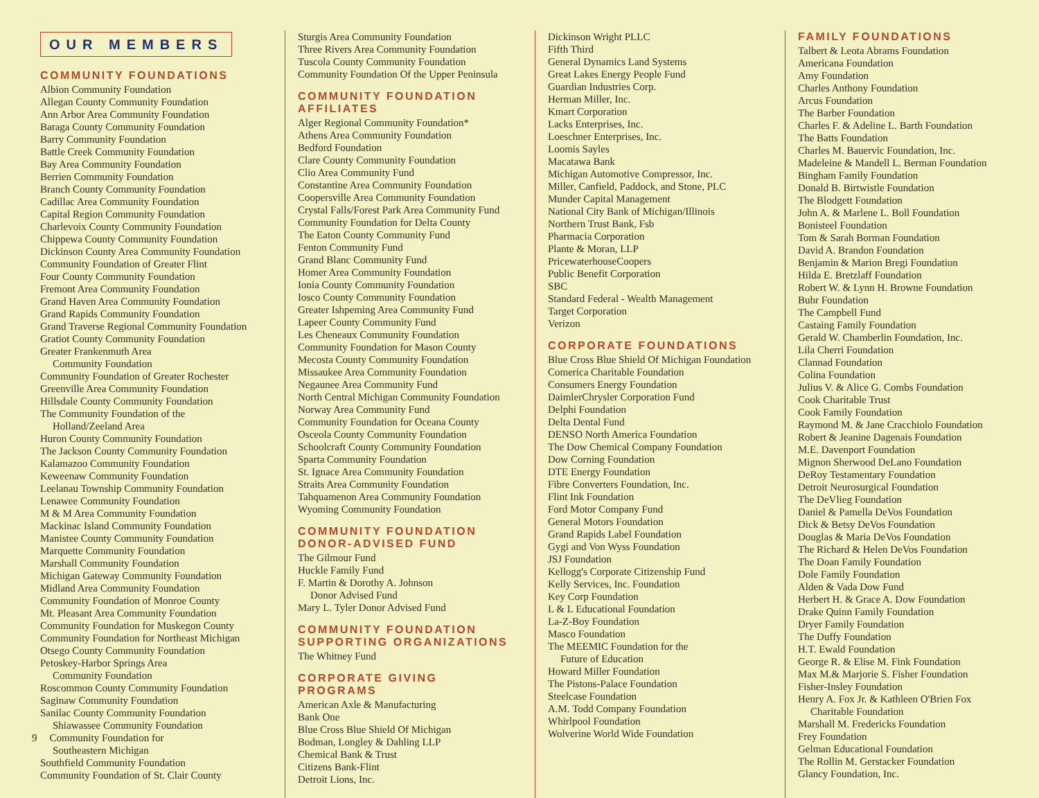OUR MEMBERS
COMMUNITY FOUNDATIONS
Albion Community Foundation
Allegan County Community Foundation
Ann Arbor Area Community Foundation
Baraga County Community Foundation
Barry Community Foundation
Battle Creek Community Foundation
Bay Area Community Foundation
Berrien Community Foundation
Branch County Community Foundation
Cadillac Area Community Foundation
Capital Region Community Foundation
Charlevoix County Community Foundation
Chippewa County Community Foundation
Dickinson County Area Community Foundation
Community Foundation of Greater Flint
Four County Community Foundation
Fremont Area Community Foundation
Grand Haven Area Community Foundation
Grand Rapids Community Foundation
Grand Traverse Regional Community Foundation
Gratiot County Community Foundation
Greater Frankenmuth Area
Community Foundation
Community Foundation of Greater Rochester
Greenville Area Community Foundation
Hillsdale County Community Foundation
The Community Foundation of the
Holland/Zeeland Area
Huron County Community Foundation
The Jackson County Community Foundation
Kalamazoo Community Foundation
Keweenaw Community Foundation
Leelanau Township Community Foundation
Lenawee Community Foundation
M & M Area Community Foundation
Mackinac Island Community Foundation
Manistee County Community Foundation
Marquette Community Foundation
Marshall Community Foundation
Michigan Gateway Community Foundation
Midland Area Community Foundation
Community Foundation of Monroe County
Mt. Pleasant Area Community Foundation
Community Foundation for Muskegon County
Community Foundation for Northeast Michigan
Otsego County Community Foundation
Petoskey-Harbor Springs Area
Community Foundation
Roscommon County Community Foundation
Saginaw Community Foundation
Sanilac County Community Foundation
Shiawassee Community Foundation
9 Community Foundation for
Southeastern Michigan
Southfield Community Foundation
Community Foundation of St. Clair County
Sturgis Area Community Foundation
Three Rivers Area Community Foundation
Tuscola County Community Foundation
Community Foundation Of the Upper Peninsula
COMMUNITY FOUNDATION AFFILIATES
Alger Regional Community Foundation*
Athens Area Community Foundation
Bedford Foundation
Clare County Community Foundation
Clio Area Community Fund
Constantine Area Community Foundation
Coopersville Area Community Foundation
Crystal Falls/Forest Park Area Community Fund
Community Foundation for Delta County
The Eaton County Community Fund
Fenton Community Fund
Grand Blanc Community Fund
Homer Area Community Foundation
Ionia County Community Foundation
Iosco County Community Foundation
Greater Ishpeming Area Community Fund
Lapeer County Community Fund
Les Cheneaux Community Foundation
Community Foundation for Mason County
Mecosta County Community Foundation
Missaukee Area Community Foundation
Negaunee Area Community Fund
North Central Michigan Community Foundation
Norway Area Community Fund
Community Foundation for Oceana County
Osceola County Community Foundation
Schoolcraft County Community Foundation
Sparta Community Foundation
St. Ignace Area Community Foundation
Straits Area Community Foundation
Tahquamenon Area Community Foundation
Wyoming Community Foundation
COMMUNITY FOUNDATION DONOR-ADVISED FUND
The Gilmour Fund
Huckle Family Fund
F. Martin & Dorothy A. Johnson
Donor Advised Fund
Mary L. Tyler Donor Advised Fund
COMMUNITY FOUNDATION SUPPORTING ORGANIZATIONS
The Whitney Fund
CORPORATE GIVING PROGRAMS
American Axle & Manufacturing
Bank One
Blue Cross Blue Shield Of Michigan
Bodman, Longley & Dahling LLP
Chemical Bank & Trust
Citizens Bank-Flint
Detroit Lions, Inc.
Dickinson Wright PLLC
Fifth Third
General Dynamics Land Systems
Great Lakes Energy People Fund
Guardian Industries Corp.
Herman Miller, Inc.
Kmart Corporation
Lacks Enterprises, Inc.
Loeschner Enterprises, Inc.
Loomis Sayles
Macatawa Bank
Michigan Automotive Compressor, Inc.
Miller, Canfield, Paddock, and Stone, PLC
Munder Capital Management
National City Bank of Michigan/Illinois
Northern Trust Bank, Fsb
Pharmacia Corporation
Plante & Moran, LLP
PricewaterhouseCoopers
Public Benefit Corporation
SBC
Standard Federal - Wealth Management
Target Corporation
Verizon
CORPORATE FOUNDATIONS
Blue Cross Blue Shield Of Michigan Foundation
Comerica Charitable Foundation
Consumers Energy Foundation
DaimlerChrysler Corporation Fund
Delphi Foundation
Delta Dental Fund
DENSO North America Foundation
The Dow Chemical Company Foundation
Dow Corning Foundation
DTE Energy Foundation
Fibre Converters Foundation, Inc.
Flint Ink Foundation
Ford Motor Company Fund
General Motors Foundation
Grand Rapids Label Foundation
Gygi and Von Wyss Foundation
JSJ Foundation
Kellogg's Corporate Citizenship Fund
Kelly Services, Inc. Foundation
Key Corp Foundation
L & L Educational Foundation
La-Z-Boy Foundation
Masco Foundation
The MEEMIC Foundation for the
Future of Education
Howard Miller Foundation
The Pistons-Palace Foundation
Steelcase Foundation
A.M. Todd Company Foundation
Whirlpool Foundation
Wolverine World Wide Foundation
FAMILY FOUNDATIONS
Talbert & Leota Abrams Foundation
Americana Foundation
Amy Foundation
Charles Anthony Foundation
Arcus Foundation
The Barber Foundation
Charles F. & Adeline L. Barth Foundation
The Batts Foundation
Charles M. Bauervic Foundation, Inc.
Madeleine & Mandell L. Berman Foundation
Bingham Family Foundation
Donald B. Birtwistle Foundation
The Blodgett Foundation
John A. & Marlene L. Boll Foundation
Bonisteel Foundation
Tom & Sarah Borman Foundation
David A. Brandon Foundation
Benjamin & Marion Bregi Foundation
Hilda E. Bretzlaff Foundation
Robert W. & Lynn H. Browne Foundation
Buhr Foundation
The Campbell Fund
Castaing Family Foundation
Gerald W. Chamberlin Foundation, Inc.
Lila Cherri Foundation
Clannad Foundation
Colina Foundation
Julius V. & Alice G. Combs Foundation
Cook Charitable Trust
Cook Family Foundation
Raymond M. & Jane Cracchiolo Foundation
Robert & Jeanine Dagenais Foundation
M.E. Davenport Foundation
Mignon Sherwood DeLano Foundation
DeRoy Testamentary Foundation
Detroit Neurosurgical Foundation
The DeVlieg Foundation
Daniel & Pamella DeVos Foundation
Dick & Betsy DeVos Foundation
Douglas & Maria DeVos Foundation
The Richard & Helen DeVos Foundation
The Doan Family Foundation
Dole Family Foundation
Alden & Vada Dow Fund
Herbert H. & Grace A. Dow Foundation
Drake Quinn Family Foundation
Dryer Family Foundation
The Duffy Foundation
H.T. Ewald Foundation
George R. & Elise M. Fink Foundation
Max M.& Marjorie S. Fisher Foundation
Fisher-Insley Foundation
Henry A. Fox Jr. & Kathleen O'Brien Fox
Charitable Foundation
Marshall M. Fredericks Foundation
Frey Foundation
Gelman Educational Foundation
The Rollin M. Gerstacker Foundation
Glancy Foundation, Inc.